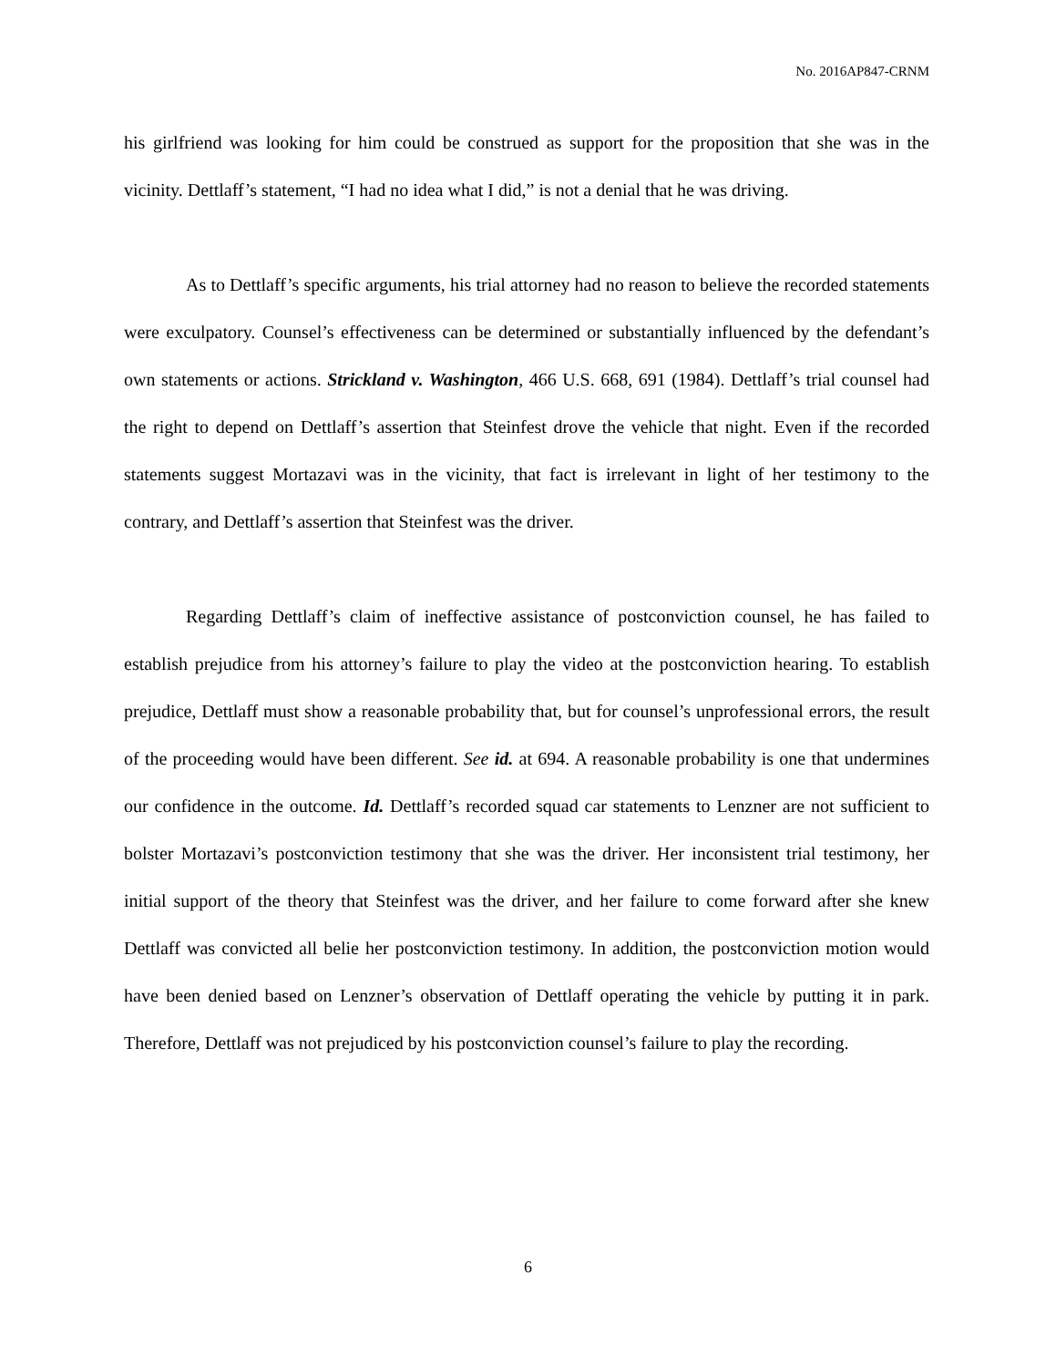No. 2016AP847-CRNM
his girlfriend was looking for him could be construed as support for the proposition that she was in the vicinity. Dettlaff’s statement, “I had no idea what I did,” is not a denial that he was driving.
As to Dettlaff’s specific arguments, his trial attorney had no reason to believe the recorded statements were exculpatory. Counsel’s effectiveness can be determined or substantially influenced by the defendant’s own statements or actions. Strickland v. Washington, 466 U.S. 668, 691 (1984). Dettlaff’s trial counsel had the right to depend on Dettlaff’s assertion that Steinfest drove the vehicle that night. Even if the recorded statements suggest Mortazavi was in the vicinity, that fact is irrelevant in light of her testimony to the contrary, and Dettlaff’s assertion that Steinfest was the driver.
Regarding Dettlaff’s claim of ineffective assistance of postconviction counsel, he has failed to establish prejudice from his attorney’s failure to play the video at the postconviction hearing. To establish prejudice, Dettlaff must show a reasonable probability that, but for counsel’s unprofessional errors, the result of the proceeding would have been different. See id. at 694. A reasonable probability is one that undermines our confidence in the outcome. Id. Dettlaff’s recorded squad car statements to Lenzner are not sufficient to bolster Mortazavi’s postconviction testimony that she was the driver. Her inconsistent trial testimony, her initial support of the theory that Steinfest was the driver, and her failure to come forward after she knew Dettlaff was convicted all belie her postconviction testimony. In addition, the postconviction motion would have been denied based on Lenzner’s observation of Dettlaff operating the vehicle by putting it in park. Therefore, Dettlaff was not prejudiced by his postconviction counsel’s failure to play the recording.
6